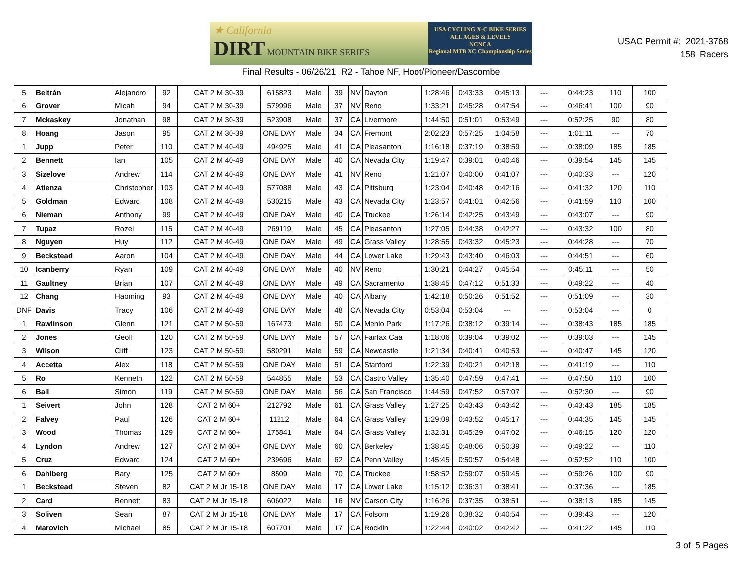★ California
DIRT MOUNTAIN BIKE SERIES
USA CYCLING X-C BIKE SERIES
ALL AGES & LEVELS
NCNCA
Regional MTB XC Championship Series
USAC Permit #: 2021-3768
158 Racers
Final Results - 06/26/21 R2 - Tahoe NF, Hoot/Pioneer/Dascombe
| 5 | Beltrán | Alejandro | 92 | CAT 2 M 30-39 | 615823 | Male | 39 | NV | Dayton | 1:28:46 | 0:43:33 | 0:45:13 | --- | 0:44:23 | 110 | 100 |
| 6 | Grover | Micah | 94 | CAT 2 M 30-39 | 579996 | Male | 37 | NV | Reno | 1:33:21 | 0:45:28 | 0:47:54 | --- | 0:46:41 | 100 | 90 |
| 7 | Mckaskey | Jonathan | 98 | CAT 2 M 30-39 | 523908 | Male | 37 | CA | Livermore | 1:44:50 | 0:51:01 | 0:53:49 | --- | 0:52:25 | 90 | 80 |
| 8 | Hoang | Jason | 95 | CAT 2 M 30-39 | ONE DAY | Male | 34 | CA | Fremont | 2:02:23 | 0:57:25 | 1:04:58 | --- | 1:01:11 | --- | 70 |
| 1 | Jupp | Peter | 110 | CAT 2 M 40-49 | 494925 | Male | 41 | CA | Pleasanton | 1:16:18 | 0:37:19 | 0:38:59 | --- | 0:38:09 | 185 | 185 |
| 2 | Bennett | Ian | 105 | CAT 2 M 40-49 | ONE DAY | Male | 40 | CA | Nevada City | 1:19:47 | 0:39:01 | 0:40:46 | --- | 0:39:54 | 145 | 145 |
| 3 | Sizelove | Andrew | 114 | CAT 2 M 40-49 | ONE DAY | Male | 41 | NV | Reno | 1:21:07 | 0:40:00 | 0:41:07 | --- | 0:40:33 | --- | 120 |
| 4 | Atienza | Christopher | 103 | CAT 2 M 40-49 | 577088 | Male | 43 | CA | Pittsburg | 1:23:04 | 0:40:48 | 0:42:16 | --- | 0:41:32 | 120 | 110 |
| 5 | Goldman | Edward | 108 | CAT 2 M 40-49 | 530215 | Male | 43 | CA | Nevada City | 1:23:57 | 0:41:01 | 0:42:56 | --- | 0:41:59 | 110 | 100 |
| 6 | Nieman | Anthony | 99 | CAT 2 M 40-49 | ONE DAY | Male | 40 | CA | Truckee | 1:26:14 | 0:42:25 | 0:43:49 | --- | 0:43:07 | --- | 90 |
| 7 | Tupaz | Rozel | 115 | CAT 2 M 40-49 | 269119 | Male | 45 | CA | Pleasanton | 1:27:05 | 0:44:38 | 0:42:27 | --- | 0:43:32 | 100 | 80 |
| 8 | Nguyen | Huy | 112 | CAT 2 M 40-49 | ONE DAY | Male | 49 | CA | Grass Valley | 1:28:55 | 0:43:32 | 0:45:23 | --- | 0:44:28 | --- | 70 |
| 9 | Beckstead | Aaron | 104 | CAT 2 M 40-49 | ONE DAY | Male | 44 | CA | Lower Lake | 1:29:43 | 0:43:40 | 0:46:03 | --- | 0:44:51 | --- | 60 |
| 10 | Icanberry | Ryan | 109 | CAT 2 M 40-49 | ONE DAY | Male | 40 | NV | Reno | 1:30:21 | 0:44:27 | 0:45:54 | --- | 0:45:11 | --- | 50 |
| 11 | Gaultney | Brian | 107 | CAT 2 M 40-49 | ONE DAY | Male | 49 | CA | Sacramento | 1:38:45 | 0:47:12 | 0:51:33 | --- | 0:49:22 | --- | 40 |
| 12 | Chang | Haoming | 93 | CAT 2 M 40-49 | ONE DAY | Male | 40 | CA | Albany | 1:42:18 | 0:50:26 | 0:51:52 | --- | 0:51:09 | --- | 30 |
| DNF | Davis | Tracy | 106 | CAT 2 M 40-49 | ONE DAY | Male | 48 | CA | Nevada City | 0:53:04 | 0:53:04 | --- | --- | 0:53:04 | --- | 0 |
| 1 | Rawlinson | Glenn | 121 | CAT 2 M 50-59 | 167473 | Male | 50 | CA | Menlo Park | 1:17:26 | 0:38:12 | 0:39:14 | --- | 0:38:43 | 185 | 185 |
| 2 | Jones | Geoff | 120 | CAT 2 M 50-59 | ONE DAY | Male | 57 | CA | Fairfax Caa | 1:18:06 | 0:39:04 | 0:39:02 | --- | 0:39:03 | --- | 145 |
| 3 | Wilson | Cliff | 123 | CAT 2 M 50-59 | 580291 | Male | 59 | CA | Newcastle | 1:21:34 | 0:40:41 | 0:40:53 | --- | 0:40:47 | 145 | 120 |
| 4 | Accetta | Alex | 118 | CAT 2 M 50-59 | ONE DAY | Male | 51 | CA | Stanford | 1:22:39 | 0:40:21 | 0:42:18 | --- | 0:41:19 | --- | 110 |
| 5 | Ro | Kenneth | 122 | CAT 2 M 50-59 | 544855 | Male | 53 | CA | Castro Valley | 1:35:40 | 0:47:59 | 0:47:41 | --- | 0:47:50 | 110 | 100 |
| 6 | Ball | Simon | 119 | CAT 2 M 50-59 | ONE DAY | Male | 56 | CA | San Francisco | 1:44:59 | 0:47:52 | 0:57:07 | --- | 0:52:30 | --- | 90 |
| 1 | Seivert | John | 128 | CAT 2 M 60+ | 212792 | Male | 61 | CA | Grass Valley | 1:27:25 | 0:43:43 | 0:43:42 | --- | 0:43:43 | 185 | 185 |
| 2 | Falvey | Paul | 126 | CAT 2 M 60+ | 11212 | Male | 64 | CA | Grass Valley | 1:29:09 | 0:43:52 | 0:45:17 | --- | 0:44:35 | 145 | 145 |
| 3 | Wood | Thomas | 129 | CAT 2 M 60+ | 175841 | Male | 64 | CA | Grass Valley | 1:32:31 | 0:45:29 | 0:47:02 | --- | 0:46:15 | 120 | 120 |
| 4 | Lyndon | Andrew | 127 | CAT 2 M 60+ | ONE DAY | Male | 60 | CA | Berkeley | 1:38:45 | 0:48:06 | 0:50:39 | --- | 0:49:22 | --- | 110 |
| 5 | Cruz | Edward | 124 | CAT 2 M 60+ | 239696 | Male | 62 | CA | Penn Valley | 1:45:45 | 0:50:57 | 0:54:48 | --- | 0:52:52 | 110 | 100 |
| 6 | Dahlberg | Bary | 125 | CAT 2 M 60+ | 8509 | Male | 70 | CA | Truckee | 1:58:52 | 0:59:07 | 0:59:45 | --- | 0:59:26 | 100 | 90 |
| 1 | Beckstead | Steven | 82 | CAT 2 M Jr 15-18 | ONE DAY | Male | 17 | CA | Lower Lake | 1:15:12 | 0:36:31 | 0:38:41 | --- | 0:37:36 | --- | 185 |
| 2 | Card | Bennett | 83 | CAT 2 M Jr 15-18 | 606022 | Male | 16 | NV | Carson City | 1:16:26 | 0:37:35 | 0:38:51 | --- | 0:38:13 | 185 | 145 |
| 3 | Soliven | Sean | 87 | CAT 2 M Jr 15-18 | ONE DAY | Male | 17 | CA | Folsom | 1:19:26 | 0:38:32 | 0:40:54 | --- | 0:39:43 | --- | 120 |
| 4 | Marovich | Michael | 85 | CAT 2 M Jr 15-18 | 607701 | Male | 17 | CA | Rocklin | 1:22:44 | 0:40:02 | 0:42:42 | --- | 0:41:22 | 145 | 110 |
3 of 5 Pages